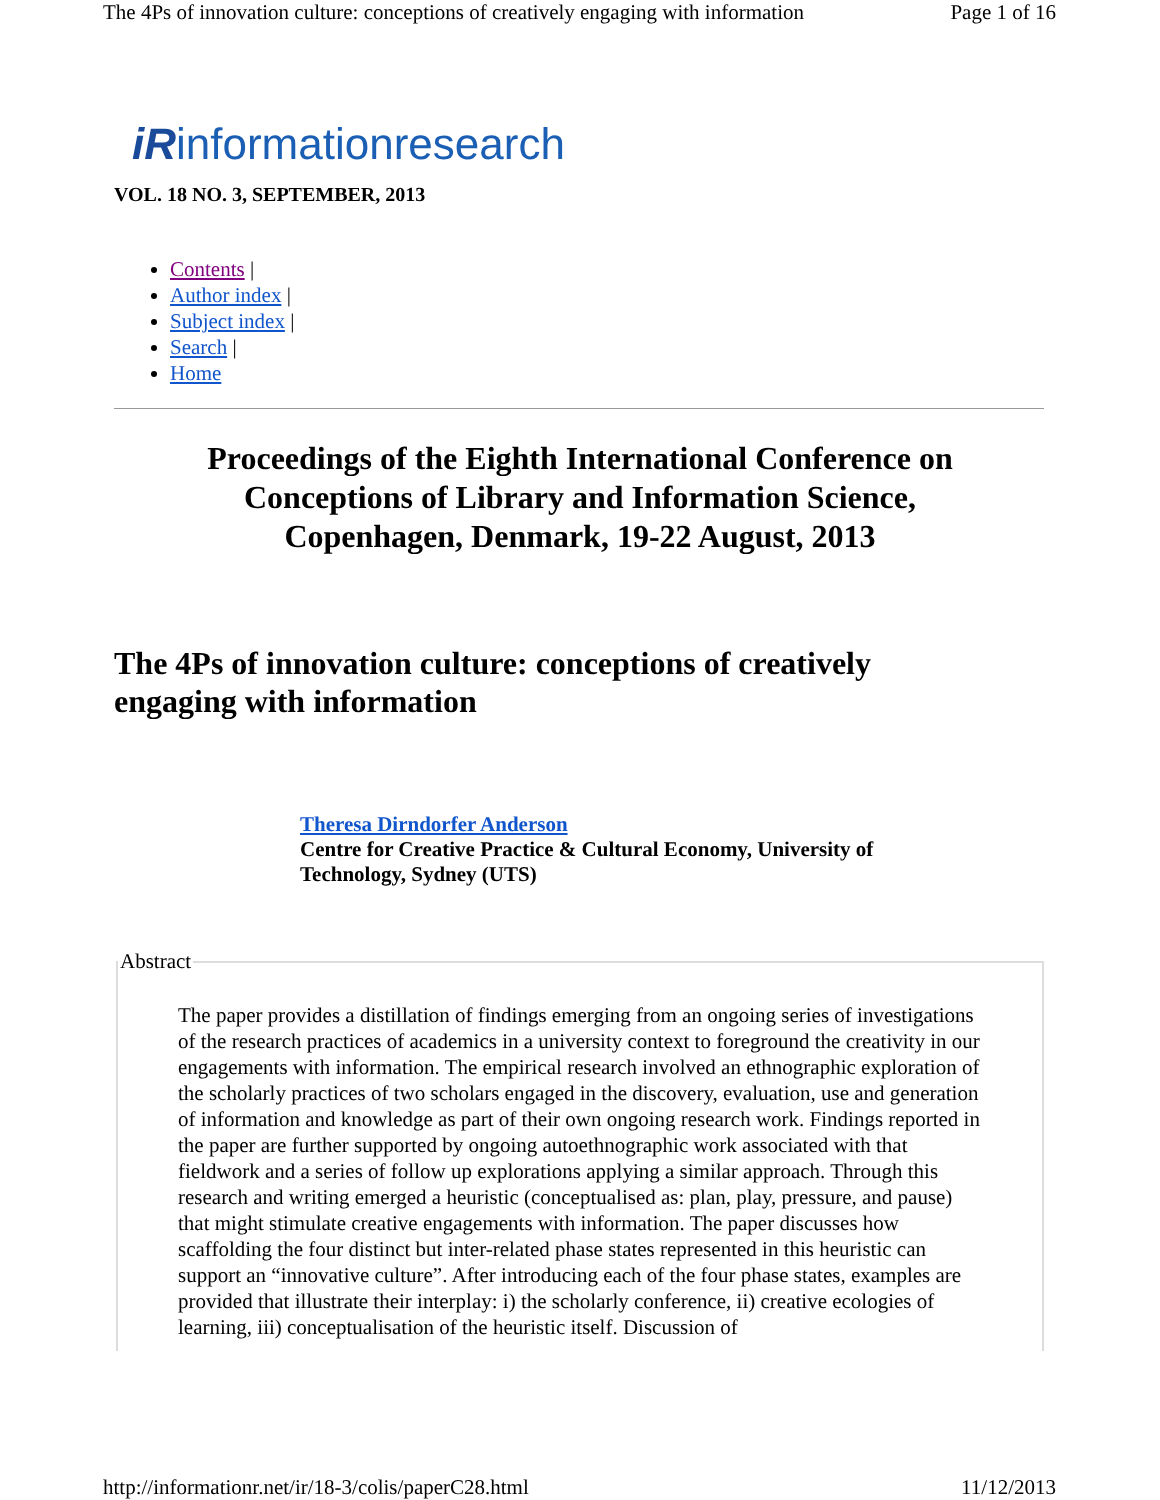The 4Ps of innovation culture: conceptions of creatively engaging with information Page 1 of 16
iRinformationresearch
VOL. 18 NO. 3, SEPTEMBER, 2013
Contents |
Author index |
Subject index |
Search |
Home
Proceedings of the Eighth International Conference on Conceptions of Library and Information Science, Copenhagen, Denmark, 19-22 August, 2013
The 4Ps of innovation culture: conceptions of creatively engaging with information
Theresa Dirndorfer Anderson
Centre for Creative Practice & Cultural Economy, University of Technology, Sydney (UTS)
Abstract
The paper provides a distillation of findings emerging from an ongoing series of investigations of the research practices of academics in a university context to foreground the creativity in our engagements with information. The empirical research involved an ethnographic exploration of the scholarly practices of two scholars engaged in the discovery, evaluation, use and generation of information and knowledge as part of their own ongoing research work. Findings reported in the paper are further supported by ongoing autoethnographic work associated with that fieldwork and a series of follow up explorations applying a similar approach. Through this research and writing emerged a heuristic (conceptualised as: plan, play, pressure, and pause) that might stimulate creative engagements with information. The paper discusses how scaffolding the four distinct but inter-related phase states represented in this heuristic can support an “innovative culture”. After introducing each of the four phase states, examples are provided that illustrate their interplay: i) the scholarly conference, ii) creative ecologies of learning, iii) conceptualisation of the heuristic itself. Discussion of
http://informationr.net/ir/18-3/colis/paperC28.html 11/12/2013